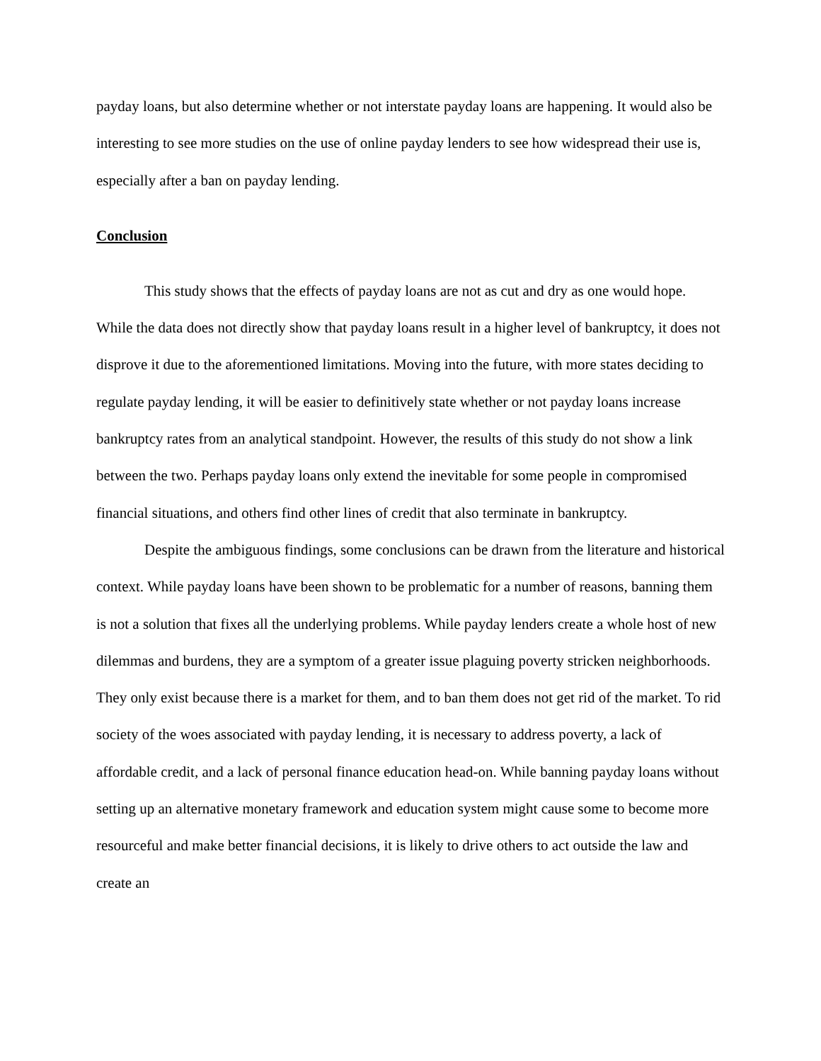payday loans, but also determine whether or not interstate payday loans are happening. It would also be interesting to see more studies on the use of online payday lenders to see how widespread their use is, especially after a ban on payday lending.
Conclusion
This study shows that the effects of payday loans are not as cut and dry as one would hope. While the data does not directly show that payday loans result in a higher level of bankruptcy, it does not disprove it due to the aforementioned limitations. Moving into the future, with more states deciding to regulate payday lending, it will be easier to definitively state whether or not payday loans increase bankruptcy rates from an analytical standpoint. However, the results of this study do not show a link between the two. Perhaps payday loans only extend the inevitable for some people in compromised financial situations, and others find other lines of credit that also terminate in bankruptcy.
Despite the ambiguous findings, some conclusions can be drawn from the literature and historical context. While payday loans have been shown to be problematic for a number of reasons, banning them is not a solution that fixes all the underlying problems. While payday lenders create a whole host of new dilemmas and burdens, they are a symptom of a greater issue plaguing poverty stricken neighborhoods. They only exist because there is a market for them, and to ban them does not get rid of the market. To rid society of the woes associated with payday lending, it is necessary to address poverty, a lack of affordable credit, and a lack of personal finance education head-on. While banning payday loans without setting up an alternative monetary framework and education system might cause some to become more resourceful and make better financial decisions, it is likely to drive others to act outside the law and create an